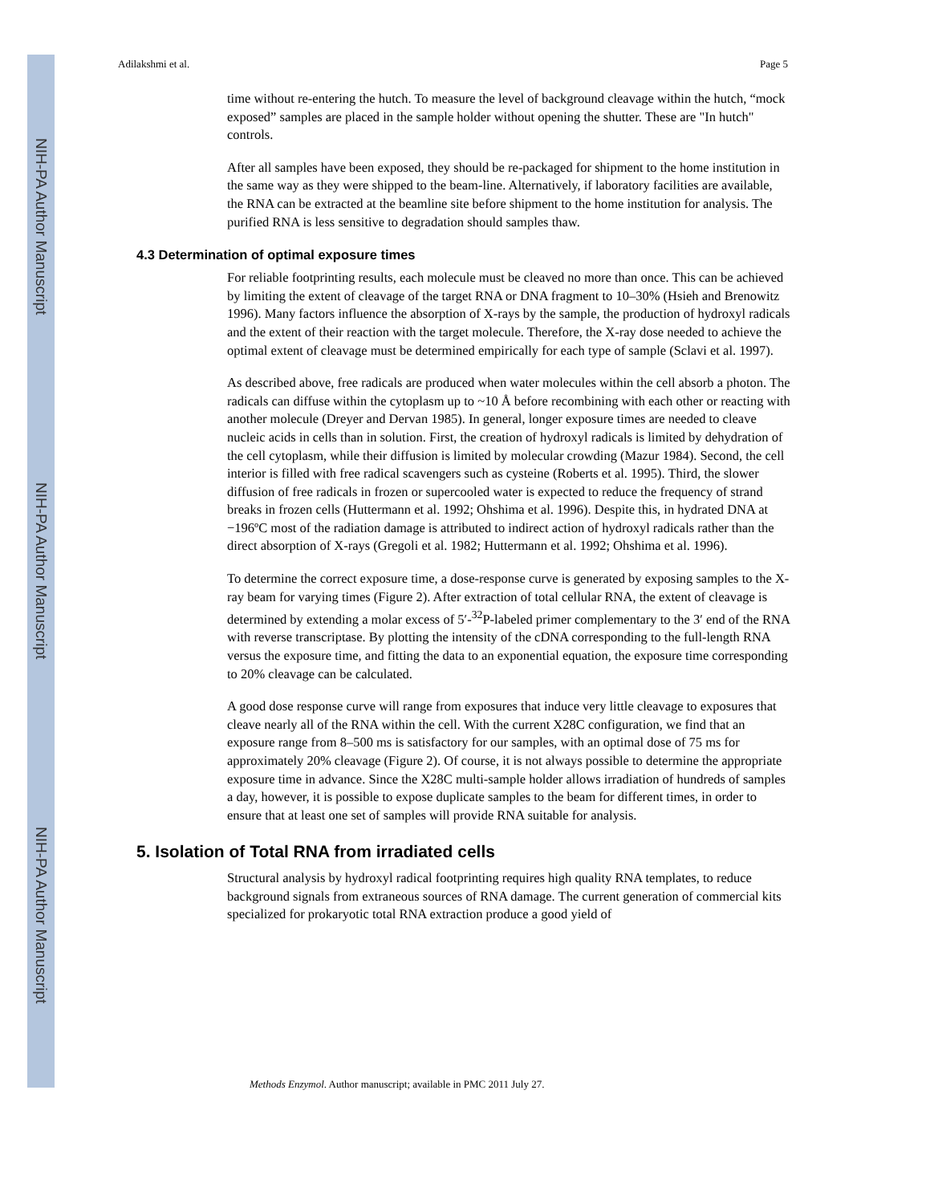NIH-PA Author Manuscript
NIH-PA Author Manuscript
NIH-PA Author Manuscript
Adilakshmi et al. Page 5
time without re-entering the hutch. To measure the level of background cleavage within the hutch, “mock exposed” samples are placed in the sample holder without opening the shutter. These are "In hutch" controls.
After all samples have been exposed, they should be re-packaged for shipment to the home institution in the same way as they were shipped to the beam-line. Alternatively, if laboratory facilities are available, the RNA can be extracted at the beamline site before shipment to the home institution for analysis. The purified RNA is less sensitive to degradation should samples thaw.
4.3 Determination of optimal exposure times
For reliable footprinting results, each molecule must be cleaved no more than once. This can be achieved by limiting the extent of cleavage of the target RNA or DNA fragment to 10–30% (Hsieh and Brenowitz 1996). Many factors influence the absorption of X-rays by the sample, the production of hydroxyl radicals and the extent of their reaction with the target molecule. Therefore, the X-ray dose needed to achieve the optimal extent of cleavage must be determined empirically for each type of sample (Sclavi et al. 1997).
As described above, free radicals are produced when water molecules within the cell absorb a photon. The radicals can diffuse within the cytoplasm up to ~10 Å before recombining with each other or reacting with another molecule (Dreyer and Dervan 1985). In general, longer exposure times are needed to cleave nucleic acids in cells than in solution. First, the creation of hydroxyl radicals is limited by dehydration of the cell cytoplasm, while their diffusion is limited by molecular crowding (Mazur 1984). Second, the cell interior is filled with free radical scavengers such as cysteine (Roberts et al. 1995). Third, the slower diffusion of free radicals in frozen or supercooled water is expected to reduce the frequency of strand breaks in frozen cells (Huttermann et al. 1992; Ohshima et al. 1996). Despite this, in hydrated DNA at −196ºC most of the radiation damage is attributed to indirect action of hydroxyl radicals rather than the direct absorption of X-rays (Gregoli et al. 1982; Huttermann et al. 1992; Ohshima et al. 1996).
To determine the correct exposure time, a dose-response curve is generated by exposing samples to the X-ray beam for varying times (Figure 2). After extraction of total cellular RNA, the extent of cleavage is determined by extending a molar excess of 5′-<sup>32</sup>P-labeled primer complementary to the 3′ end of the RNA with reverse transcriptase. By plotting the intensity of the cDNA corresponding to the full-length RNA versus the exposure time, and fitting the data to an exponential equation, the exposure time corresponding to 20% cleavage can be calculated.
A good dose response curve will range from exposures that induce very little cleavage to exposures that cleave nearly all of the RNA within the cell. With the current X28C configuration, we find that an exposure range from 8–500 ms is satisfactory for our samples, with an optimal dose of 75 ms for approximately 20% cleavage (Figure 2). Of course, it is not always possible to determine the appropriate exposure time in advance. Since the X28C multi-sample holder allows irradiation of hundreds of samples a day, however, it is possible to expose duplicate samples to the beam for different times, in order to ensure that at least one set of samples will provide RNA suitable for analysis.
5. Isolation of Total RNA from irradiated cells
Structural analysis by hydroxyl radical footprinting requires high quality RNA templates, to reduce background signals from extraneous sources of RNA damage. The current generation of commercial kits specialized for prokaryotic total RNA extraction produce a good yield of
Methods Enzymol. Author manuscript; available in PMC 2011 July 27.